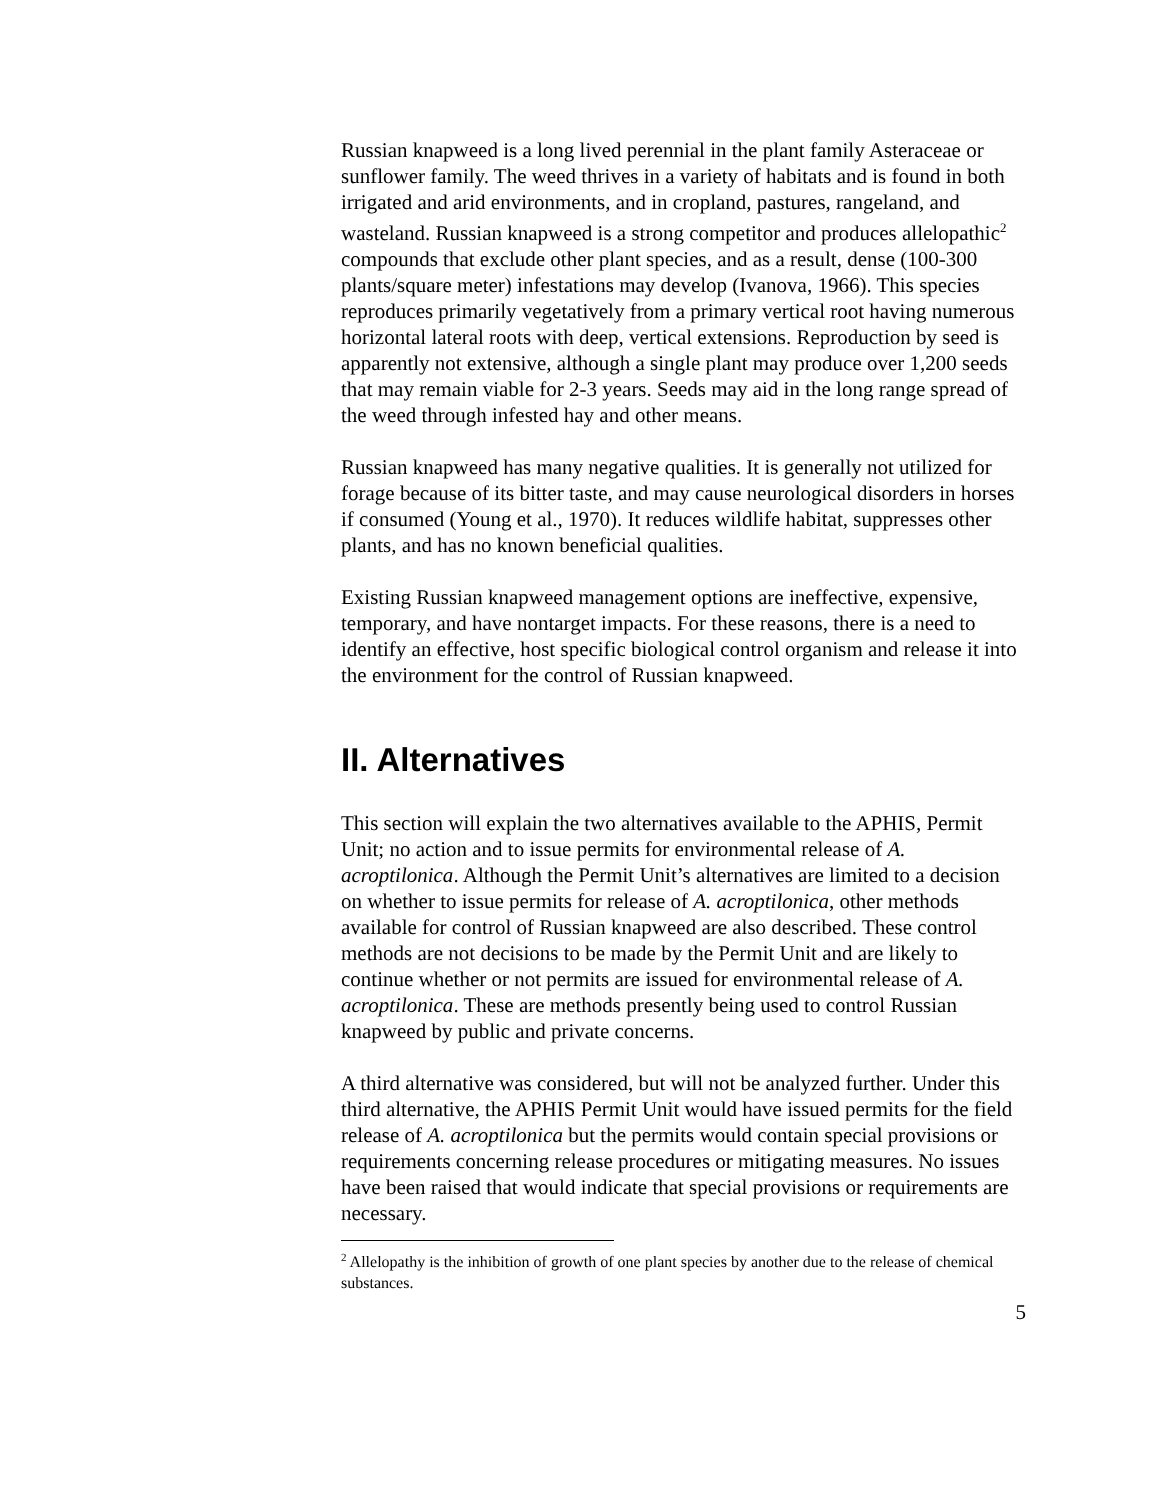Russian knapweed is a long lived perennial in the plant family Asteraceae or sunflower family. The weed thrives in a variety of habitats and is found in both irrigated and arid environments, and in cropland, pastures, rangeland, and wasteland. Russian knapweed is a strong competitor and produces allelopathic<sup>2</sup> compounds that exclude other plant species, and as a result, dense (100-300 plants/square meter) infestations may develop (Ivanova, 1966). This species reproduces primarily vegetatively from a primary vertical root having numerous horizontal lateral roots with deep, vertical extensions. Reproduction by seed is apparently not extensive, although a single plant may produce over 1,200 seeds that may remain viable for 2-3 years. Seeds may aid in the long range spread of the weed through infested hay and other means.
Russian knapweed has many negative qualities. It is generally not utilized for forage because of its bitter taste, and may cause neurological disorders in horses if consumed (Young et al., 1970). It reduces wildlife habitat, suppresses other plants, and has no known beneficial qualities.
Existing Russian knapweed management options are ineffective, expensive, temporary, and have nontarget impacts. For these reasons, there is a need to identify an effective, host specific biological control organism and release it into the environment for the control of Russian knapweed.
II. Alternatives
This section will explain the two alternatives available to the APHIS, Permit Unit; no action and to issue permits for environmental release of A. acroptilonica. Although the Permit Unit’s alternatives are limited to a decision on whether to issue permits for release of A. acroptilonica, other methods available for control of Russian knapweed are also described. These control methods are not decisions to be made by the Permit Unit and are likely to continue whether or not permits are issued for environmental release of A. acroptilonica. These are methods presently being used to control Russian knapweed by public and private concerns.
A third alternative was considered, but will not be analyzed further. Under this third alternative, the APHIS Permit Unit would have issued permits for the field release of A. acroptilonica but the permits would contain special provisions or requirements concerning release procedures or mitigating measures. No issues have been raised that would indicate that special provisions or requirements are necessary.
<sup>2</sup> Allelopathy is the inhibition of growth of one plant species by another due to the release of chemical substances.
5